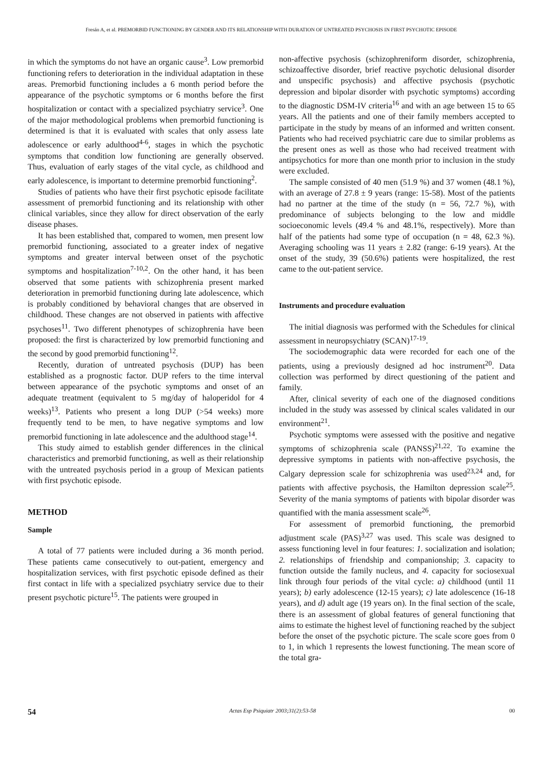Fresán A, et al. PREMORBID FUNCTIONING BY GENDER AND ITS RELATIONSHIP WITH DURATION OF UNTREATED PSYCHOSIS IN FIRST PSYCHOTIC EPISODE
in which the symptoms do not have an organic cause<sup>3</sup>. Low premorbid functioning refers to deterioration in the individual adaptation in these areas. Premorbid functioning includes a 6 month period before the appearance of the psychotic symptoms or 6 months before the first hospitalization or contact with a specialized psychiatry service<sup>3</sup>. One of the major methodological problems when premorbid functioning is determined is that it is evaluated with scales that only assess late adolescence or early adulthood<sup>4-6</sup>, stages in which the psychotic symptoms that condition low functioning are generally observed. Thus, evaluation of early stages of the vital cycle, as childhood and early adolescence, is important to determine premorbid functioning<sup>2</sup>.
Studies of patients who have their first psychotic episode facilitate assessment of premorbid functioning and its relationship with other clinical variables, since they allow for direct observation of the early disease phases.
It has been established that, compared to women, men present low premorbid functioning, associated to a greater index of negative symptoms and greater interval between onset of the psychotic symptoms and hospitalization<sup>7-10,2</sup>. On the other hand, it has been observed that some patients with schizophrenia present marked deterioration in premorbid functioning during late adolescence, which is probably conditioned by behavioral changes that are observed in childhood. These changes are not observed in patients with affective psychoses<sup>11</sup>. Two different phenotypes of schizophrenia have been proposed: the first is characterized by low premorbid functioning and the second by good premorbid functioning<sup>12</sup>.
Recently, duration of untreated psychosis (DUP) has been established as a prognostic factor. DUP refers to the time interval between appearance of the psychotic symptoms and onset of an adequate treatment (equivalent to 5 mg/day of haloperidol for 4 weeks)<sup>13</sup>. Patients who present a long DUP (>54 weeks) more frequently tend to be men, to have negative symptoms and low premorbid functioning in late adolescence and the adulthood stage<sup>14</sup>.
This study aimed to establish gender differences in the clinical characteristics and premorbid functioning, as well as their relationship with the untreated psychosis period in a group of Mexican patients with first psychotic episode.
METHOD
Sample
A total of 77 patients were included during a 36 month period. These patients came consecutively to out-patient, emergency and hospitalization services, with first psychotic episode defined as their first contact in life with a specialized psychiatry service due to their present psychotic picture<sup>15</sup>. The patients were grouped in
non-affective psychosis (schizophreniform disorder, schizophrenia, schizoaffective disorder, brief reactive psychotic delusional disorder and unspecific psychosis) and affective psychosis (psychotic depression and bipolar disorder with psychotic symptoms) according to the diagnostic DSM-IV criteria<sup>16</sup> and with an age between 15 to 65 years. All the patients and one of their family members accepted to participate in the study by means of an informed and written consent. Patients who had received psychiatric care due to similar problems as the present ones as well as those who had received treatment with antipsychotics for more than one month prior to inclusion in the study were excluded.
The sample consisted of 40 men (51.9 %) and 37 women (48.1 %), with an average of 27.8 ± 9 years (range: 15-58). Most of the patients had no partner at the time of the study (n = 56, 72.7 %), with predominance of subjects belonging to the low and middle socioeconomic levels (49.4 % and 48.1%, respectively). More than half of the patients had some type of occupation (n = 48, 62.3 %). Averaging schooling was 11 years ± 2.82 (range: 6-19 years). At the onset of the study, 39 (50.6%) patients were hospitalized, the rest came to the out-patient service.
Instruments and procedure evaluation
The initial diagnosis was performed with the Schedules for clinical assessment in neuropsychiatry (SCAN)<sup>17-19</sup>.
The sociodemographic data were recorded for each one of the patients, using a previously designed ad hoc instrument<sup>20</sup>. Data collection was performed by direct questioning of the patient and family.
After, clinical severity of each one of the diagnosed conditions included in the study was assessed by clinical scales validated in our environment<sup>21</sup>.
Psychotic symptoms were assessed with the positive and negative symptoms of schizophrenia scale (PANSS)<sup>21,22</sup>. To examine the depressive symptoms in patients with non-affective psychosis, the Calgary depression scale for schizophrenia was used<sup>23,24</sup> and, for patients with affective psychosis, the Hamilton depression scale<sup>25</sup>. Severity of the mania symptoms of patients with bipolar disorder was quantified with the mania assessment scale<sup>26</sup>.
For assessment of premorbid functioning, the premorbid adjustment scale (PAS)<sup>3,27</sup> was used. This scale was designed to assess functioning level in four features: 1. socialization and isolation; 2. relationships of friendship and companionship; 3. capacity to function outside the family nucleus, and 4. capacity for sociosexual link through four periods of the vital cycle: a) childhood (until 11 years); b) early adolescence (12-15 years); c) late adolescence (16-18 years), and d) adult age (19 years on). In the final section of the scale, there is an assessment of global features of general functioning that aims to estimate the highest level of functioning reached by the subject before the onset of the psychotic picture. The scale score goes from 0 to 1, in which 1 represents the lowest functioning. The mean score of the total gra-
54 Actas Esp Psiquiatr 2003;31(2):53-58 00